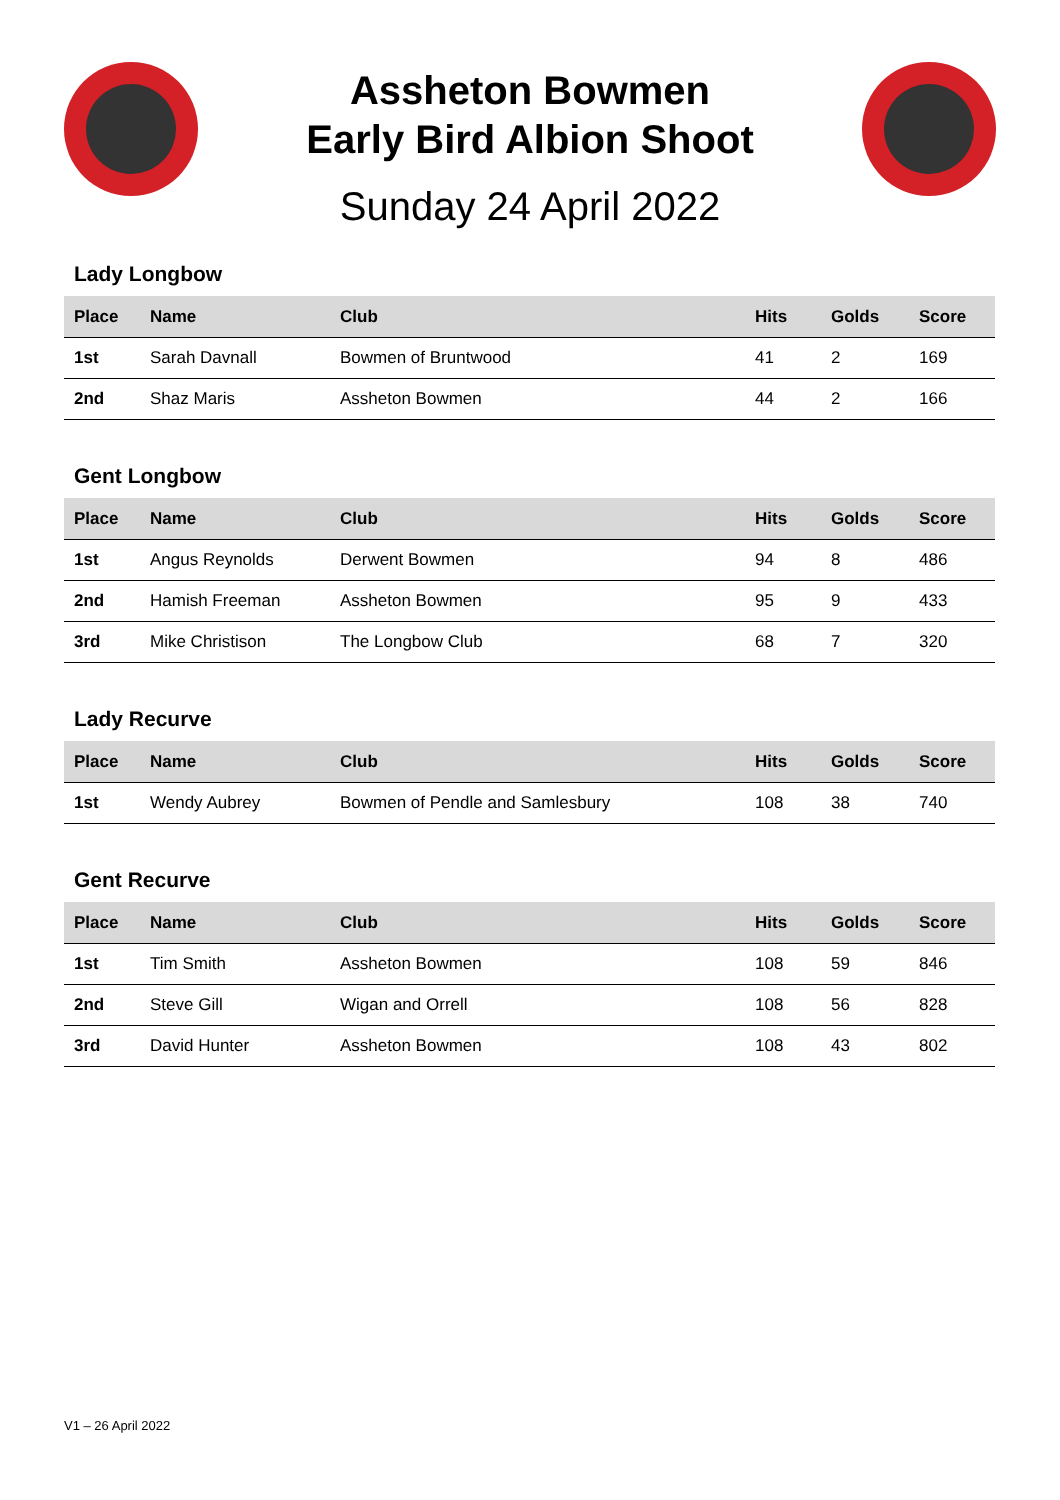Assheton Bowmen
Early Bird Albion Shoot
Sunday 24 April 2022
Lady Longbow
| Place | Name | Club | Hits | Golds | Score |
| --- | --- | --- | --- | --- | --- |
| 1st | Sarah Davnall | Bowmen of Bruntwood | 41 | 2 | 169 |
| 2nd | Shaz Maris | Assheton Bowmen | 44 | 2 | 166 |
Gent Longbow
| Place | Name | Club | Hits | Golds | Score |
| --- | --- | --- | --- | --- | --- |
| 1st | Angus Reynolds | Derwent Bowmen | 94 | 8 | 486 |
| 2nd | Hamish Freeman | Assheton Bowmen | 95 | 9 | 433 |
| 3rd | Mike Christison | The Longbow Club | 68 | 7 | 320 |
Lady Recurve
| Place | Name | Club | Hits | Golds | Score |
| --- | --- | --- | --- | --- | --- |
| 1st | Wendy Aubrey | Bowmen of Pendle and Samlesbury | 108 | 38 | 740 |
Gent Recurve
| Place | Name | Club | Hits | Golds | Score |
| --- | --- | --- | --- | --- | --- |
| 1st | Tim Smith | Assheton Bowmen | 108 | 59 | 846 |
| 2nd | Steve Gill | Wigan and Orrell | 108 | 56 | 828 |
| 3rd | David Hunter | Assheton Bowmen | 108 | 43 | 802 |
V1 – 26 April 2022